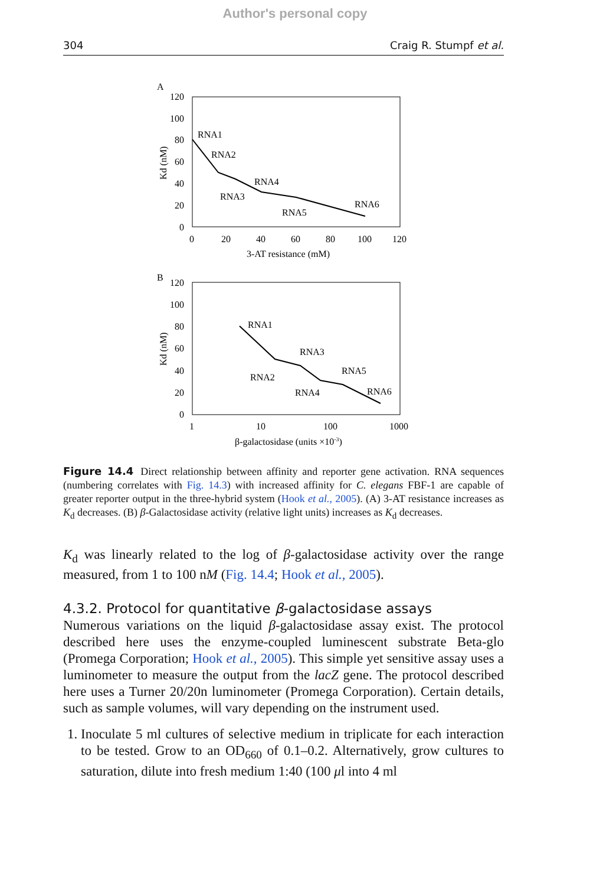Author's personal copy
304 Craig R. Stumpf et al.
A
120
100
80
60
40
20
0
0
20
40
60
80
100
120
3-AT resistance (mM)
Kd (nM)
RNA1
RNA2
RNA3
RNA4
RNA5
RNA6
B
120
100
80
60
40
20
0
1
10
100
1000
β-galactosidase (units ×10-3)
Kd (nM)
RNA1
RNA2
RNA3
RNA4
RNA5
RNA6
Figure 14.4 Direct relationship between affinity and reporter gene activation. RNA sequences (numbering correlates with Fig. 14.3) with increased affinity for C. elegans FBF-1 are capable of greater reporter output in the three-hybrid system (Hook et al., 2005). (A) 3-AT resistance increases as K<sub>d</sub> decreases. (B) β-Galactosidase activity (relative light units) increases as K<sub>d</sub> decreases.
K<sub>d</sub> was linearly related to the log of β-galactosidase activity over the range measured, from 1 to 100 nM (Fig. 14.4; Hook et al., 2005).
4.3.2. Protocol for quantitative β-galactosidase assays
Numerous variations on the liquid β-galactosidase assay exist. The protocol described here uses the enzyme-coupled luminescent substrate Beta-glo (Promega Corporation; Hook et al., 2005). This simple yet sensitive assay uses a luminometer to measure the output from the lacZ gene. The protocol described here uses a Turner 20/20n luminometer (Promega Corporation). Certain details, such as sample volumes, will vary depending on the instrument used.
1. Inoculate 5 ml cultures of selective medium in triplicate for each interaction to be tested. Grow to an OD<sub>660</sub> of 0.1–0.2. Alternatively, grow cultures to saturation, dilute into fresh medium 1:40 (100 μl into 4 ml